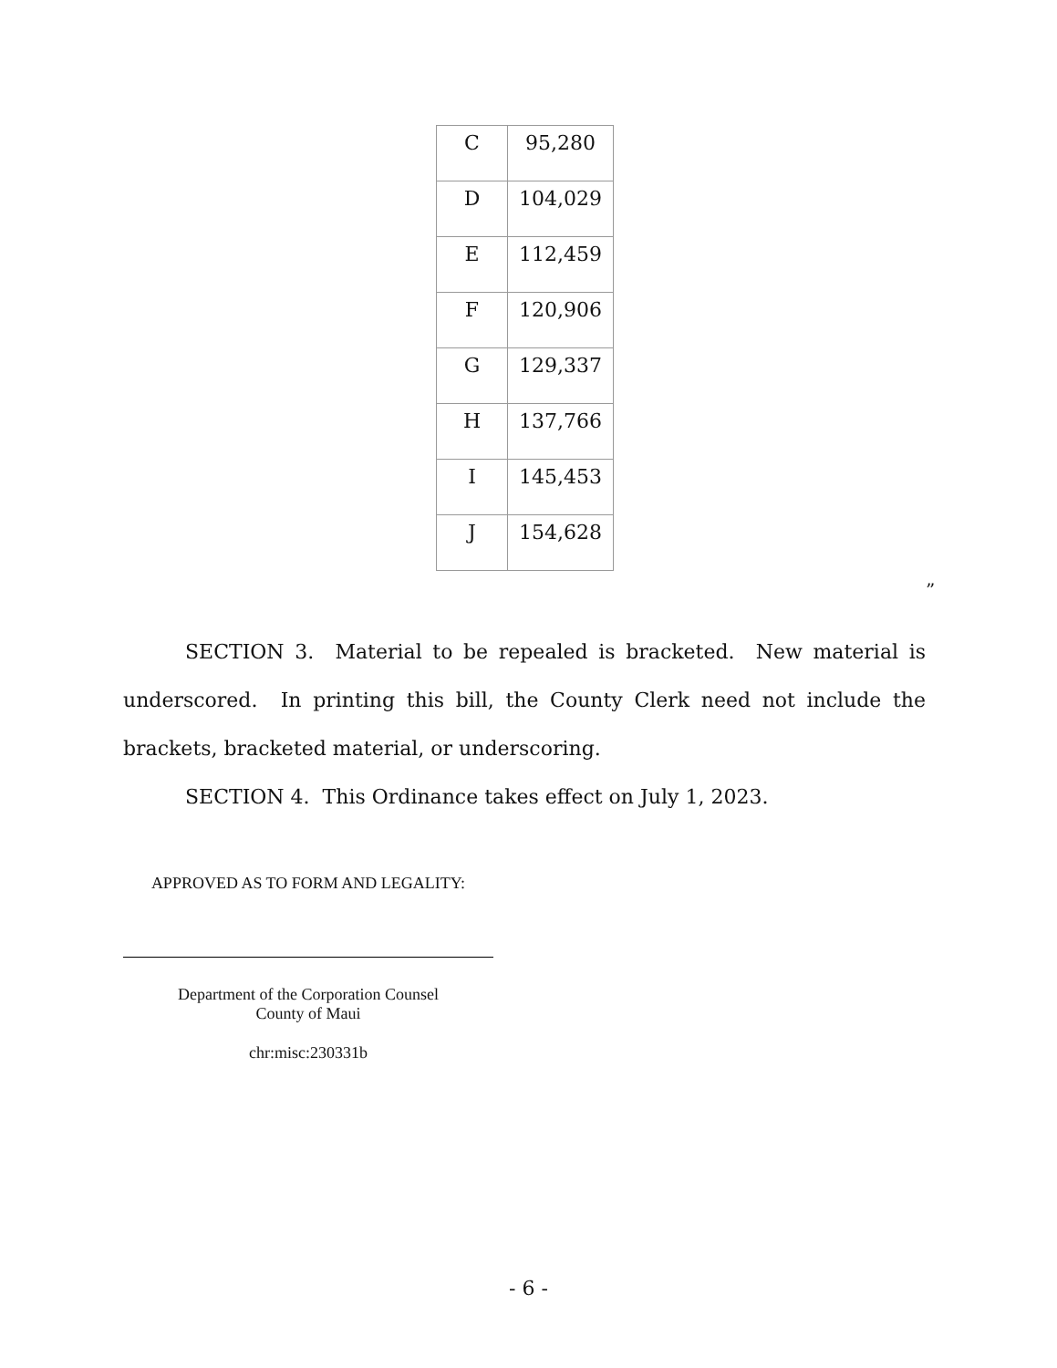| C | 95,280 |
| D | 104,029 |
| E | 112,459 |
| F | 120,906 |
| G | 129,337 |
| H | 137,766 |
| I | 145,453 |
| J | 154,628 |
”
SECTION 3. Material to be repealed is bracketed. New material is underscored. In printing this bill, the County Clerk need not include the brackets, bracketed material, or underscoring.
SECTION 4. This Ordinance takes effect on July 1, 2023.
APPROVED AS TO FORM AND LEGALITY:
Department of the Corporation Counsel
County of Maui
chr:misc:230331b
- 6 -